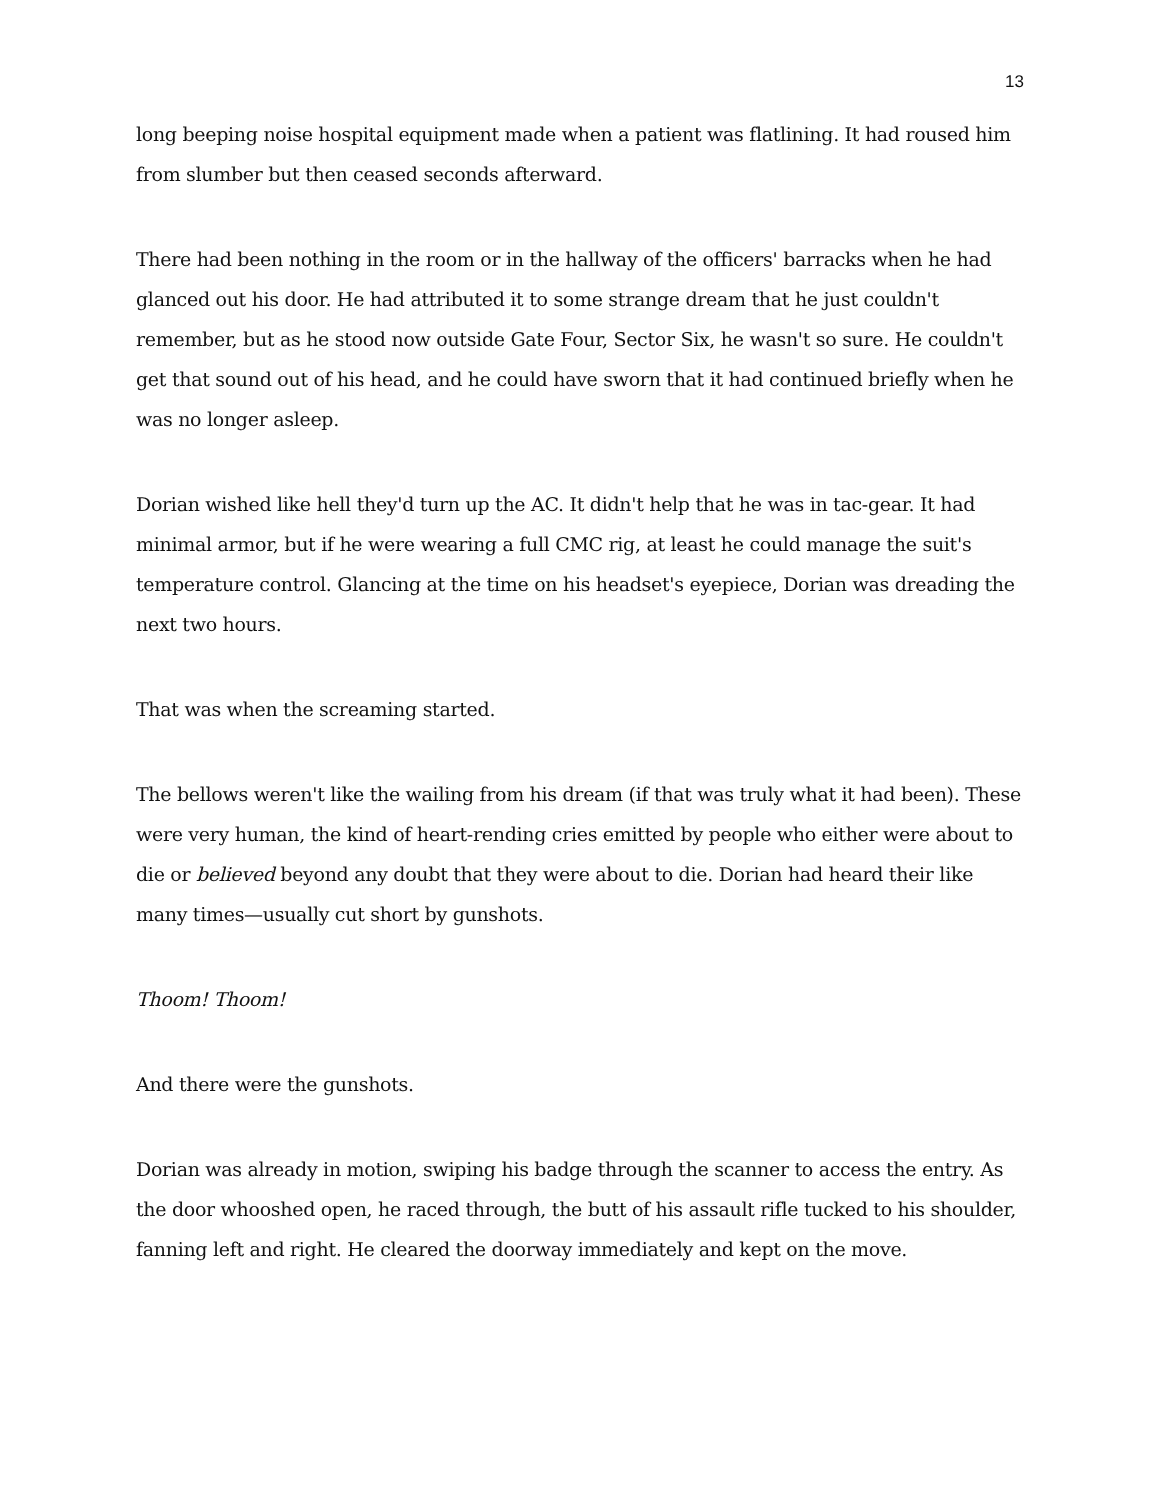13
long beeping noise hospital equipment made when a patient was flatlining. It had roused him from slumber but then ceased seconds afterward.
There had been nothing in the room or in the hallway of the officers' barracks when he had glanced out his door. He had attributed it to some strange dream that he just couldn't remember, but as he stood now outside Gate Four, Sector Six, he wasn't so sure. He couldn't get that sound out of his head, and he could have sworn that it had continued briefly when he was no longer asleep.
Dorian wished like hell they'd turn up the AC. It didn't help that he was in tac-gear. It had minimal armor, but if he were wearing a full CMC rig, at least he could manage the suit's temperature control. Glancing at the time on his headset's eyepiece, Dorian was dreading the next two hours.
That was when the screaming started.
The bellows weren't like the wailing from his dream (if that was truly what it had been). These were very human, the kind of heart-rending cries emitted by people who either were about to die or believed beyond any doubt that they were about to die. Dorian had heard their like many times—usually cut short by gunshots.
Thoom! Thoom!
And there were the gunshots.
Dorian was already in motion, swiping his badge through the scanner to access the entry. As the door whooshed open, he raced through, the butt of his assault rifle tucked to his shoulder, fanning left and right. He cleared the doorway immediately and kept on the move.